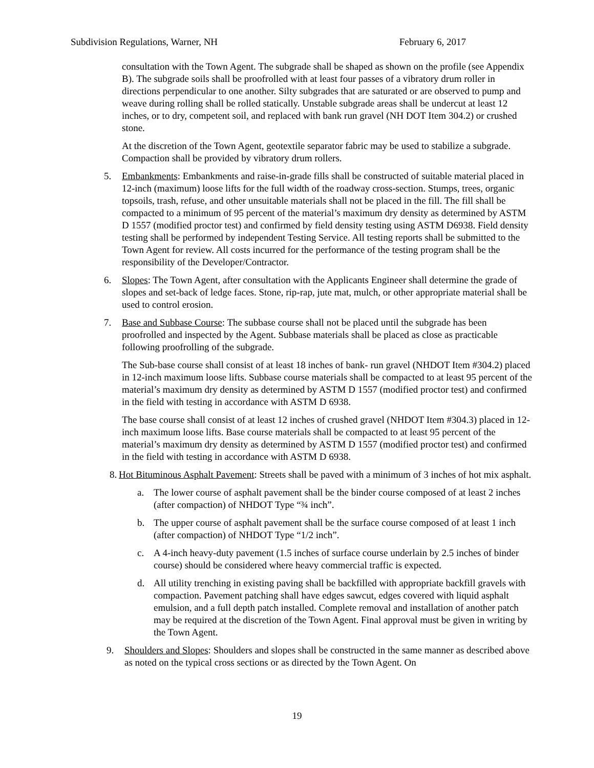Subdivision Regulations, Warner, NH February 6, 2017
consultation with the Town Agent. The subgrade shall be shaped as shown on the profile (see Appendix B). The subgrade soils shall be proofrolled with at least four passes of a vibratory drum roller in directions perpendicular to one another. Silty subgrades that are saturated or are observed to pump and weave during rolling shall be rolled statically. Unstable subgrade areas shall be undercut at least 12 inches, or to dry, competent soil, and replaced with bank run gravel (NH DOT Item 304.2) or crushed stone.
At the discretion of the Town Agent, geotextile separator fabric may be used to stabilize a subgrade. Compaction shall be provided by vibratory drum rollers.
5. Embankments: Embankments and raise-in-grade fills shall be constructed of suitable material placed in 12-inch (maximum) loose lifts for the full width of the roadway cross-section. Stumps, trees, organic topsoils, trash, refuse, and other unsuitable materials shall not be placed in the fill. The fill shall be compacted to a minimum of 95 percent of the material’s maximum dry density as determined by ASTM D 1557 (modified proctor test) and confirmed by field density testing using ASTM D6938. Field density testing shall be performed by independent Testing Service. All testing reports shall be submitted to the Town Agent for review. All costs incurred for the performance of the testing program shall be the responsibility of the Developer/Contractor.
6. Slopes: The Town Agent, after consultation with the Applicants Engineer shall determine the grade of slopes and set-back of ledge faces. Stone, rip-rap, jute mat, mulch, or other appropriate material shall be used to control erosion.
7. Base and Subbase Course: The subbase course shall not be placed until the subgrade has been proofrolled and inspected by the Agent. Subbase materials shall be placed as close as practicable following proofrolling of the subgrade.
The Sub-base course shall consist of at least 18 inches of bank- run gravel (NHDOT Item #304.2) placed in 12-inch maximum loose lifts. Subbase course materials shall be compacted to at least 95 percent of the material’s maximum dry density as determined by ASTM D 1557 (modified proctor test) and confirmed in the field with testing in accordance with ASTM D 6938.
The base course shall consist of at least 12 inches of crushed gravel (NHDOT Item #304.3) placed in 12-inch maximum loose lifts. Base course materials shall be compacted to at least 95 percent of the material’s maximum dry density as determined by ASTM D 1557 (modified proctor test) and confirmed in the field with testing in accordance with ASTM D 6938.
8.
Hot Bituminous Asphalt Pavement: Streets shall be paved with a minimum of 3 inches of hot mix asphalt.
a. The lower course of asphalt pavement shall be the binder course composed of at least 2 inches (after compaction) of NHDOT Type “¾ inch”.
b. The upper course of asphalt pavement shall be the surface course composed of at least 1 inch (after compaction) of NHDOT Type “1/2 inch”.
c. A 4-inch heavy-duty pavement (1.5 inches of surface course underlain by 2.5 inches of binder course) should be considered where heavy commercial traffic is expected.
d. All utility trenching in existing paving shall be backfilled with appropriate backfill gravels with compaction. Pavement patching shall have edges sawcut, edges covered with liquid asphalt emulsion, and a full depth patch installed. Complete removal and installation of another patch may be required at the discretion of the Town Agent. Final approval must be given in writing by the Town Agent.
9. Shoulders and Slopes: Shoulders and slopes shall be constructed in the same manner as described above as noted on the typical cross sections or as directed by the Town Agent. On
19